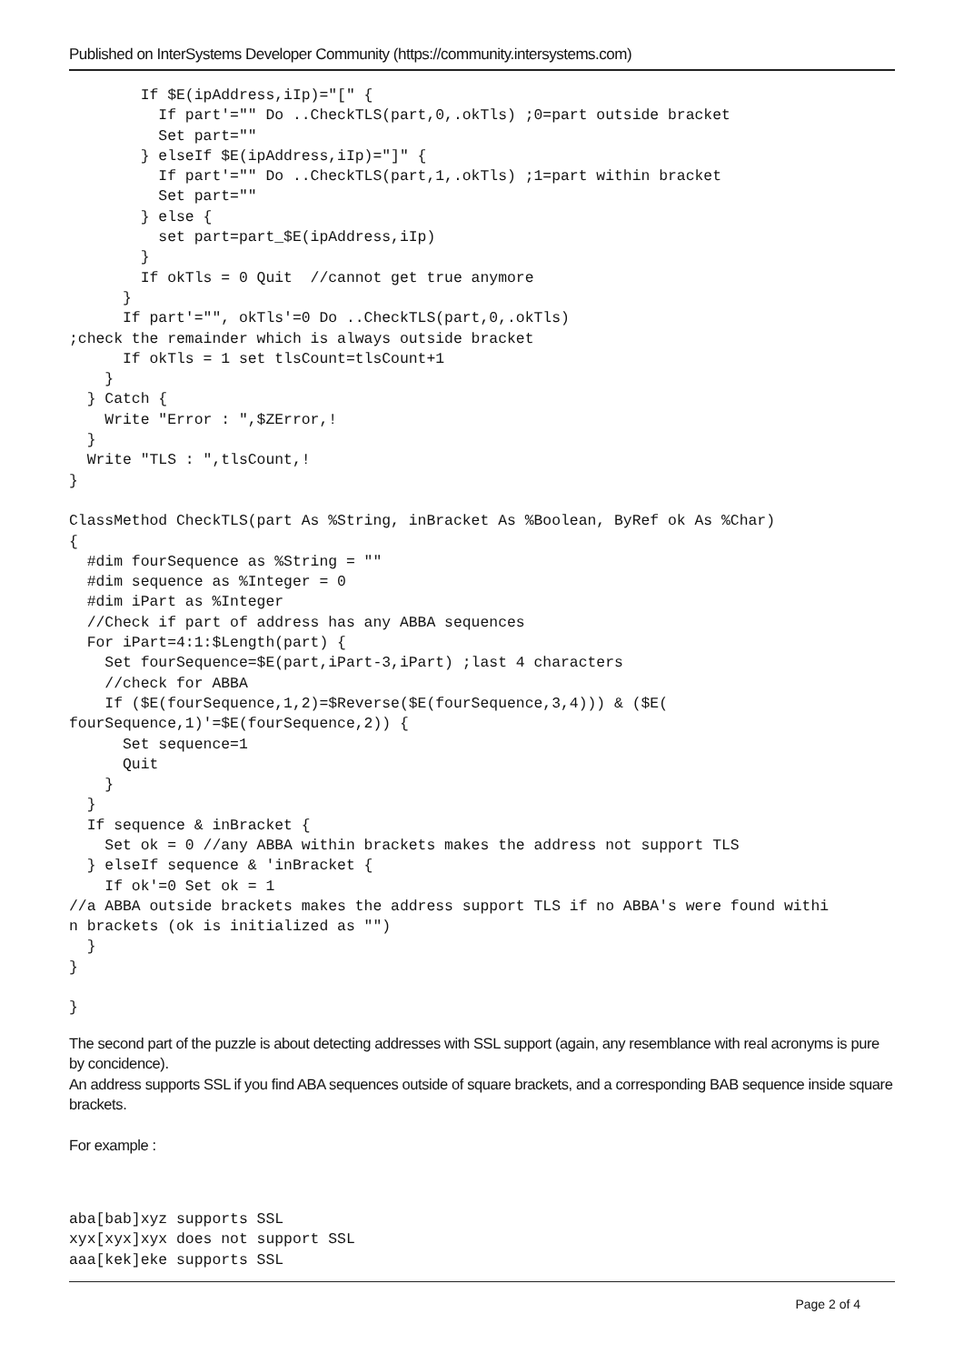Published on InterSystems Developer Community (https://community.intersystems.com)
        If $E(ipAddress,iIp)="[" {
          If part'="" Do ..CheckTLS(part,0,.okTls) ;0=part outside bracket
          Set part=""
        } elseIf $E(ipAddress,iIp)="]" {
          If part'="" Do ..CheckTLS(part,1,.okTls) ;1=part within bracket
          Set part=""
        } else {
          set part=part_$E(ipAddress,iIp)
        }
        If okTls = 0 Quit  //cannot get true anymore
      }
      If part'="", okTls'=0 Do ..CheckTLS(part,0,.okTls)
;check the remainder which is always outside bracket
      If okTls = 1 set tlsCount=tlsCount+1
    }
  } Catch {
    Write "Error : ",$ZError,!
  }
  Write "TLS : ",tlsCount,!
}

ClassMethod CheckTLS(part As %String, inBracket As %Boolean, ByRef ok As %Char)
{
  #dim fourSequence as %String = ""
  #dim sequence as %Integer = 0
  #dim iPart as %Integer
  //Check if part of address has any ABBA sequences
  For iPart=4:1:$Length(part) {
    Set fourSequence=$E(part,iPart-3,iPart) ;last 4 characters
    //check for ABBA
    If ($E(fourSequence,1,2)=$Reverse($E(fourSequence,3,4))) & ($E(
fourSequence,1)'=$E(fourSequence,2)) {
      Set sequence=1
      Quit
    }
  }
  If sequence & inBracket {
    Set ok = 0 //any ABBA within brackets makes the address not support TLS
  } elseIf sequence & 'inBracket {
    If ok'=0 Set ok = 1
//a ABBA outside brackets makes the address support TLS if no ABBA's were found withi
n brackets (ok is initialized as "")
  }
}

}
The second part of the puzzle is about detecting addresses with SSL support (again, any resemblance with real acronyms is pure by concidence).
An address supports SSL if you find ABA sequences outside of square brackets, and a corresponding BAB sequence inside square brackets.
For example :
aba[bab]xyz supports SSL
xyx[xyx]xyx does not support SSL
aaa[kek]eke supports SSL
Page 2 of 4